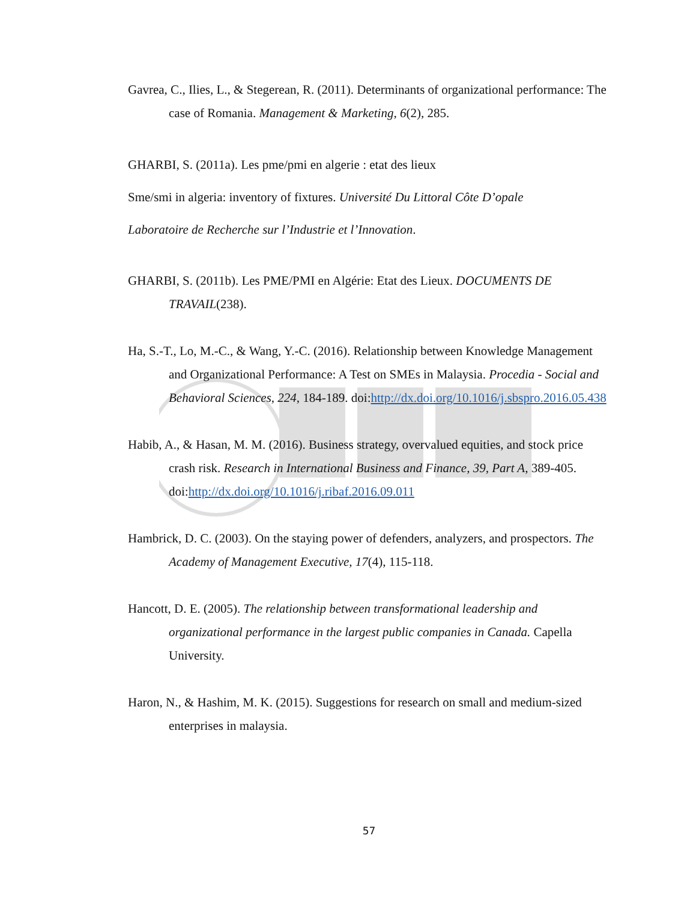Gavrea, C., Ilies, L., & Stegerean, R. (2011). Determinants of organizational performance: The case of Romania. Management & Marketing, 6(2), 285.
GHARBI, S. (2011a). Les pme/pmi en algerie : etat des lieux
Sme/smi in algeria: inventory of fixtures. Université Du Littoral Côte D’opale
Laboratoire de Recherche sur l’Industrie et l’Innovation.
GHARBI, S. (2011b). Les PME/PMI en Algérie: Etat des Lieux. DOCUMENTS DE TRAVAIL(238).
Ha, S.-T., Lo, M.-C., & Wang, Y.-C. (2016). Relationship between Knowledge Management and Organizational Performance: A Test on SMEs in Malaysia. Procedia - Social and Behavioral Sciences, 224, 184-189. doi:http://dx.doi.org/10.1016/j.sbspro.2016.05.438
Habib, A., & Hasan, M. M. (2016). Business strategy, overvalued equities, and stock price crash risk. Research in International Business and Finance, 39, Part A, 389-405. doi:http://dx.doi.org/10.1016/j.ribaf.2016.09.011
Hambrick, D. C. (2003). On the staying power of defenders, analyzers, and prospectors. The Academy of Management Executive, 17(4), 115-118.
Hancott, D. E. (2005). The relationship between transformational leadership and organizational performance in the largest public companies in Canada. Capella University.
Haron, N., & Hashim, M. K. (2015). Suggestions for research on small and medium-sized enterprises in malaysia.
57